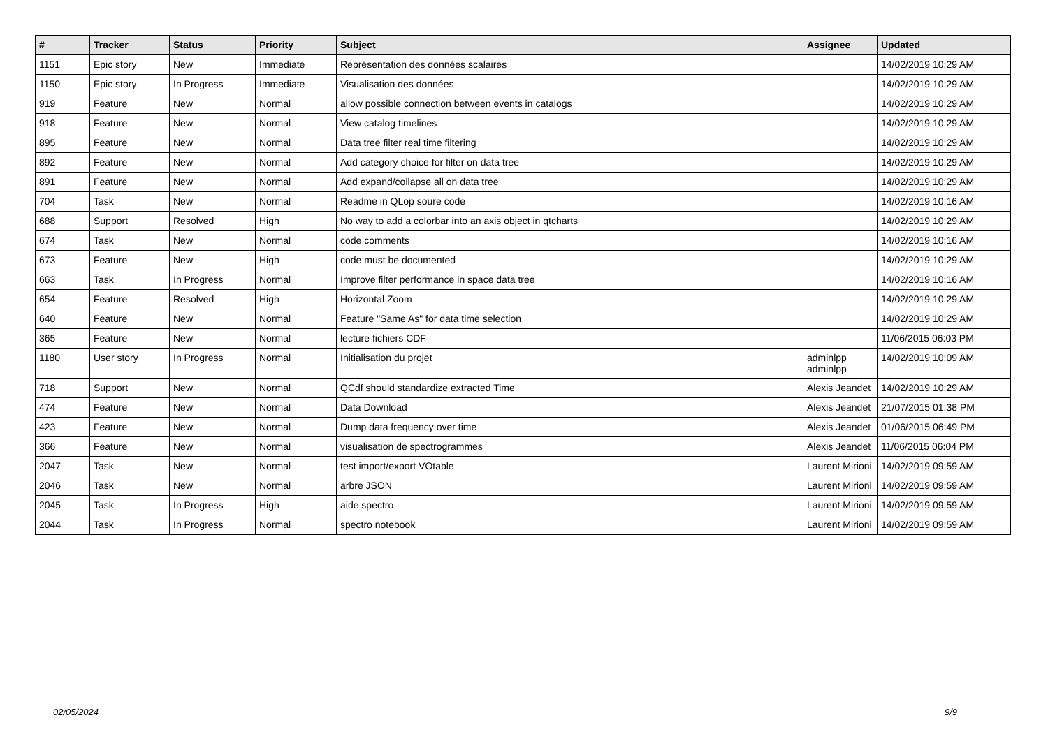| # | Tracker | Status | Priority | Subject | Assignee | Updated |
| --- | --- | --- | --- | --- | --- | --- |
| 1151 | Epic story | New | Immediate | Représentation des données scalaires | | 14/02/2019 10:29 AM |
| 1150 | Epic story | In Progress | Immediate | Visualisation des données | | 14/02/2019 10:29 AM |
| 919 | Feature | New | Normal | allow possible connection between events in catalogs | | 14/02/2019 10:29 AM |
| 918 | Feature | New | Normal | View catalog timelines | | 14/02/2019 10:29 AM |
| 895 | Feature | New | Normal | Data tree filter real time filtering | | 14/02/2019 10:29 AM |
| 892 | Feature | New | Normal | Add category choice for filter on data tree | | 14/02/2019 10:29 AM |
| 891 | Feature | New | Normal | Add expand/collapse all on data tree | | 14/02/2019 10:29 AM |
| 704 | Task | New | Normal | Readme in QLop soure code | | 14/02/2019 10:16 AM |
| 688 | Support | Resolved | High | No way to add a colorbar into an axis object in qtcharts | | 14/02/2019 10:29 AM |
| 674 | Task | New | Normal | code comments | | 14/02/2019 10:16 AM |
| 673 | Feature | New | High | code must be documented | | 14/02/2019 10:29 AM |
| 663 | Task | In Progress | Normal | Improve filter performance in space data tree | | 14/02/2019 10:16 AM |
| 654 | Feature | Resolved | High | Horizontal Zoom | | 14/02/2019 10:29 AM |
| 640 | Feature | New | Normal | Feature "Same As" for data time selection | | 14/02/2019 10:29 AM |
| 365 | Feature | New | Normal | lecture fichiers CDF | | 11/06/2015 06:03 PM |
| 1180 | User story | In Progress | Normal | Initialisation du projet | adminlpp adminlpp | 14/02/2019 10:09 AM |
| 718 | Support | New | Normal | QCdf should standardize extracted Time | Alexis Jeandet | 14/02/2019 10:29 AM |
| 474 | Feature | New | Normal | Data Download | Alexis Jeandet | 21/07/2015 01:38 PM |
| 423 | Feature | New | Normal | Dump data frequency over time | Alexis Jeandet | 01/06/2015 06:49 PM |
| 366 | Feature | New | Normal | visualisation de spectrogrammes | Alexis Jeandet | 11/06/2015 06:04 PM |
| 2047 | Task | New | Normal | test import/export VOtable | Laurent Mirioni | 14/02/2019 09:59 AM |
| 2046 | Task | New | Normal | arbre JSON | Laurent Mirioni | 14/02/2019 09:59 AM |
| 2045 | Task | In Progress | High | aide spectro | Laurent Mirioni | 14/02/2019 09:59 AM |
| 2044 | Task | In Progress | Normal | spectro notebook | Laurent Mirioni | 14/02/2019 09:59 AM |
02/05/2024 9/9